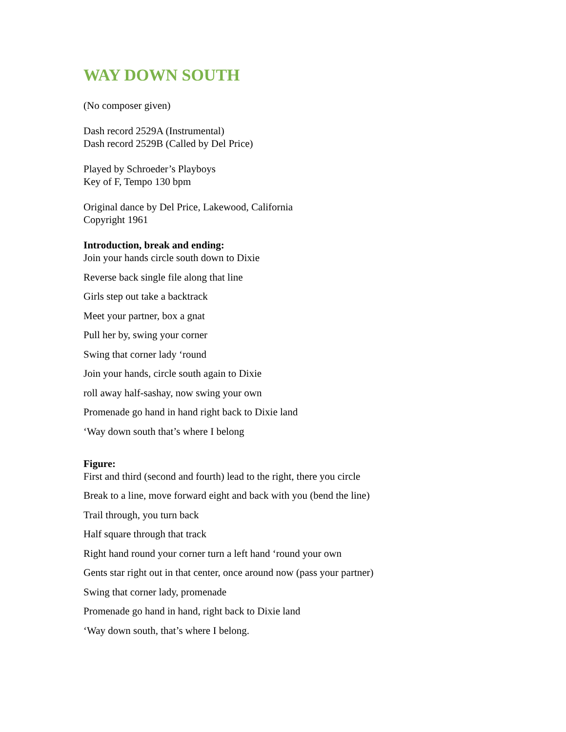WAY DOWN SOUTH
(No composer given)
Dash record 2529A (Instrumental)
Dash record 2529B (Called by Del Price)
Played by Schroeder’s Playboys
Key of F, Tempo 130 bpm
Original dance by Del Price, Lakewood, California
Copyright 1961
Introduction, break and ending:
Join your hands circle south down to Dixie
Reverse back single file along that line
Girls step out take a backtrack
Meet your partner, box a gnat
Pull her by, swing your corner
Swing that corner lady ‘round
Join your hands, circle south again to Dixie
roll away half-sashay, now swing your own
Promenade go hand in hand right back to Dixie land
‘Way down south that’s where I belong
Figure:
First and third (second and fourth) lead to the right, there you circle
Break to a line, move forward eight and back with you (bend the line)
Trail through, you turn back
Half square through that track
Right hand round your corner turn a left hand ‘round your own
Gents star right out in that center, once around now (pass your partner)
Swing that corner lady, promenade
Promenade go hand in hand, right back to Dixie land
‘Way down south, that’s where I belong.